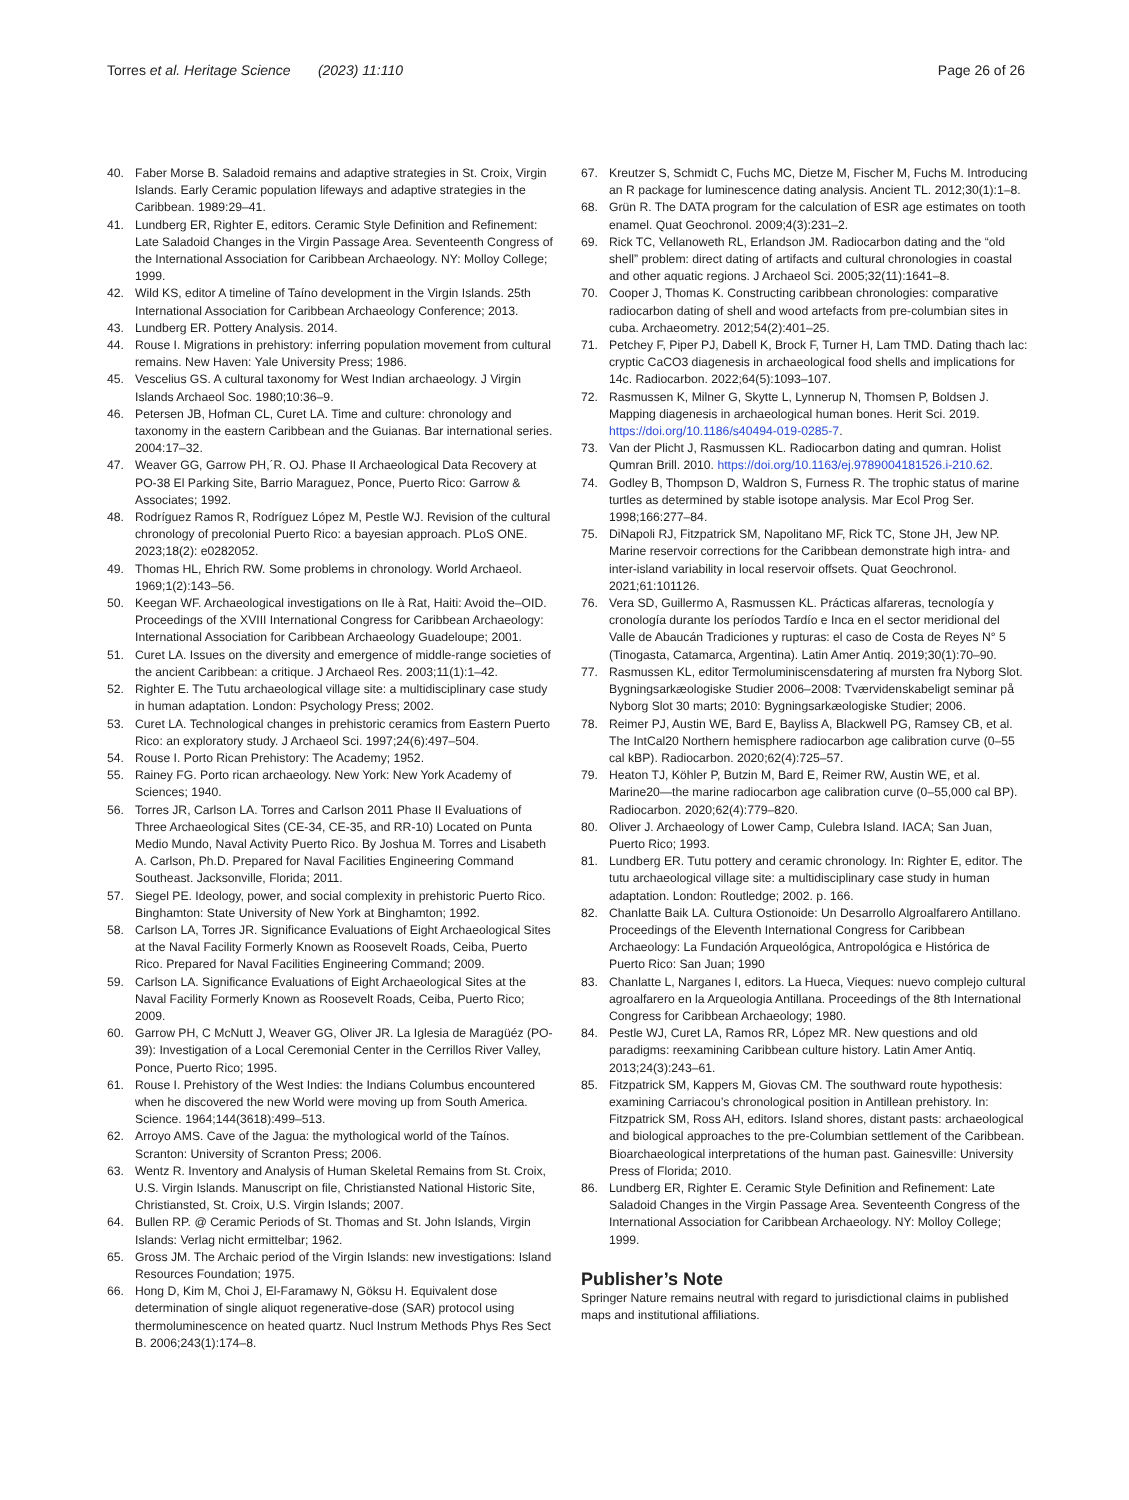Torres et al. Heritage Science (2023) 11:110
Page 26 of 26
40. Faber Morse B. Saladoid remains and adaptive strategies in St. Croix, Virgin Islands. Early Ceramic population lifeways and adaptive strategies in the Caribbean. 1989:29–41.
41. Lundberg ER, Righter E, editors. Ceramic Style Definition and Refinement: Late Saladoid Changes in the Virgin Passage Area. Seventeenth Congress of the International Association for Caribbean Archaeology. NY: Molloy College; 1999.
42. Wild KS, editor A timeline of Taíno development in the Virgin Islands. 25th International Association for Caribbean Archaeology Conference; 2013.
43. Lundberg ER. Pottery Analysis. 2014.
44. Rouse I. Migrations in prehistory: inferring population movement from cultural remains. New Haven: Yale University Press; 1986.
45. Vescelius GS. A cultural taxonomy for West Indian archaeology. J Virgin Islands Archaeol Soc. 1980;10:36–9.
46. Petersen JB, Hofman CL, Curet LA. Time and culture: chronology and taxonomy in the eastern Caribbean and the Guianas. Bar international series. 2004:17–32.
47. Weaver GG, Garrow PH,´R. OJ. Phase II Archaeological Data Recovery at PO-38 El Parking Site, Barrio Maraguez, Ponce, Puerto Rico: Garrow & Associates; 1992.
48. Rodríguez Ramos R, Rodríguez López M, Pestle WJ. Revision of the cultural chronology of precolonial Puerto Rico: a bayesian approach. PLoS ONE. 2023;18(2): e0282052.
49. Thomas HL, Ehrich RW. Some problems in chronology. World Archaeol. 1969;1(2):143–56.
50. Keegan WF. Archaeological investigations on Ile à Rat, Haiti: Avoid the–OID. Proceedings of the XVIII International Congress for Caribbean Archaeology: International Association for Caribbean Archaeology Guadeloupe; 2001.
51. Curet LA. Issues on the diversity and emergence of middle-range societies of the ancient Caribbean: a critique. J Archaeol Res. 2003;11(1):1–42.
52. Righter E. The Tutu archaeological village site: a multidisciplinary case study in human adaptation. London: Psychology Press; 2002.
53. Curet LA. Technological changes in prehistoric ceramics from Eastern Puerto Rico: an exploratory study. J Archaeol Sci. 1997;24(6):497–504.
54. Rouse I. Porto Rican Prehistory: The Academy; 1952.
55. Rainey FG. Porto rican archaeology. New York: New York Academy of Sciences; 1940.
56. Torres JR, Carlson LA. Torres and Carlson 2011 Phase II Evaluations of Three Archaeological Sites (CE-34, CE-35, and RR-10) Located on Punta Medio Mundo, Naval Activity Puerto Rico. By Joshua M. Torres and Lisabeth A. Carlson, Ph.D. Prepared for Naval Facilities Engineering Command Southeast. Jacksonville, Florida; 2011.
57. Siegel PE. Ideology, power, and social complexity in prehistoric Puerto Rico. Binghamton: State University of New York at Binghamton; 1992.
58. Carlson LA, Torres JR. Significance Evaluations of Eight Archaeological Sites at the Naval Facility Formerly Known as Roosevelt Roads, Ceiba, Puerto Rico. Prepared for Naval Facilities Engineering Command; 2009.
59. Carlson LA. Significance Evaluations of Eight Archaeological Sites at the Naval Facility Formerly Known as Roosevelt Roads, Ceiba, Puerto Rico; 2009.
60. Garrow PH, C McNutt J, Weaver GG, Oliver JR. La Iglesia de Maragüéz (PO-39): Investigation of a Local Ceremonial Center in the Cerrillos River Valley, Ponce, Puerto Rico; 1995.
61. Rouse I. Prehistory of the West Indies: the Indians Columbus encountered when he discovered the new World were moving up from South America. Science. 1964;144(3618):499–513.
62. Arroyo AMS. Cave of the Jagua: the mythological world of the Taínos. Scranton: University of Scranton Press; 2006.
63. Wentz R. Inventory and Analysis of Human Skeletal Remains from St. Croix, U.S. Virgin Islands. Manuscript on file, Christiansted National Historic Site, Christiansted, St. Croix, U.S. Virgin Islands; 2007.
64. Bullen RP. @ Ceramic Periods of St. Thomas and St. John Islands, Virgin Islands: Verlag nicht ermittelbar; 1962.
65. Gross JM. The Archaic period of the Virgin Islands: new investigations: Island Resources Foundation; 1975.
66. Hong D, Kim M, Choi J, El-Faramawy N, Göksu H. Equivalent dose determination of single aliquot regenerative-dose (SAR) protocol using thermoluminescence on heated quartz. Nucl Instrum Methods Phys Res Sect B. 2006;243(1):174–8.
67. Kreutzer S, Schmidt C, Fuchs MC, Dietze M, Fischer M, Fuchs M. Introducing an R package for luminescence dating analysis. Ancient TL. 2012;30(1):1–8.
68. Grün R. The DATA program for the calculation of ESR age estimates on tooth enamel. Quat Geochronol. 2009;4(3):231–2.
69. Rick TC, Vellanoweth RL, Erlandson JM. Radiocarbon dating and the “old shell” problem: direct dating of artifacts and cultural chronologies in coastal and other aquatic regions. J Archaeol Sci. 2005;32(11):1641–8.
70. Cooper J, Thomas K. Constructing caribbean chronologies: comparative radiocarbon dating of shell and wood artefacts from pre-columbian sites in cuba. Archaeometry. 2012;54(2):401–25.
71. Petchey F, Piper PJ, Dabell K, Brock F, Turner H, Lam TMD. Dating thach lac: cryptic CaCO3 diagenesis in archaeological food shells and implications for 14c. Radiocarbon. 2022;64(5):1093–107.
72. Rasmussen K, Milner G, Skytte L, Lynnerup N, Thomsen P, Boldsen J. Mapping diagenesis in archaeological human bones. Herit Sci. 2019. https://doi.org/10.1186/s40494-019-0285-7.
73. Van der Plicht J, Rasmussen KL. Radiocarbon dating and qumran. Holist Qumran Brill. 2010. https://doi.org/10.1163/ej.9789004181526.i-210.62.
74. Godley B, Thompson D, Waldron S, Furness R. The trophic status of marine turtles as determined by stable isotope analysis. Mar Ecol Prog Ser. 1998;166:277–84.
75. DiNapoli RJ, Fitzpatrick SM, Napolitano MF, Rick TC, Stone JH, Jew NP. Marine reservoir corrections for the Caribbean demonstrate high intra- and inter-island variability in local reservoir offsets. Quat Geochronol. 2021;61:101126.
76. Vera SD, Guillermo A, Rasmussen KL. Prácticas alfareras, tecnología y cronología durante los períodos Tardío e Inca en el sector meridional del Valle de Abaucán Tradiciones y rupturas: el caso de Costa de Reyes N° 5 (Tinogasta, Catamarca, Argentina). Latin Amer Antiq. 2019;30(1):70–90.
77. Rasmussen KL, editor Termoluminiscensdatering af mursten fra Nyborg Slot. Bygningsarkæologiske Studier 2006–2008: Tværvidenskabeligt seminar på Nyborg Slot 30 marts; 2010: Bygningsarkæologiske Studier; 2006.
78. Reimer PJ, Austin WE, Bard E, Bayliss A, Blackwell PG, Ramsey CB, et al. The IntCal20 Northern hemisphere radiocarbon age calibration curve (0–55 cal kBP). Radiocarbon. 2020;62(4):725–57.
79. Heaton TJ, Köhler P, Butzin M, Bard E, Reimer RW, Austin WE, et al. Marine20—the marine radiocarbon age calibration curve (0–55,000 cal BP). Radiocarbon. 2020;62(4):779–820.
80. Oliver J. Archaeology of Lower Camp, Culebra Island. IACA; San Juan, Puerto Rico; 1993.
81. Lundberg ER. Tutu pottery and ceramic chronology. In: Righter E, editor. The tutu archaeological village site: a multidisciplinary case study in human adaptation. London: Routledge; 2002. p. 166.
82. Chanlatte Baik LA. Cultura Ostionoide: Un Desarrollo Algroalfarero Antillano. Proceedings of the Eleventh International Congress for Caribbean Archaeology: La Fundación Arqueológica, Antropológica e Histórica de Puerto Rico: San Juan; 1990
83. Chanlatte L, Narganes I, editors. La Hueca, Vieques: nuevo complejo cultural agroalfarero en la Arqueologia Antillana. Proceedings of the 8th International Congress for Caribbean Archaeology; 1980.
84. Pestle WJ, Curet LA, Ramos RR, López MR. New questions and old paradigms: reexamining Caribbean culture history. Latin Amer Antiq. 2013;24(3):243–61.
85. Fitzpatrick SM, Kappers M, Giovas CM. The southward route hypothesis: examining Carriacou’s chronological position in Antillean prehistory. In: Fitzpatrick SM, Ross AH, editors. Island shores, distant pasts: archaeological and biological approaches to the pre-Columbian settlement of the Caribbean. Bioarchaeological interpretations of the human past. Gainesville: University Press of Florida; 2010.
86. Lundberg ER, Righter E. Ceramic Style Definition and Refinement: Late Saladoid Changes in the Virgin Passage Area. Seventeenth Congress of the International Association for Caribbean Archaeology. NY: Molloy College; 1999.
Publisher’s Note
Springer Nature remains neutral with regard to jurisdictional claims in published maps and institutional affiliations.